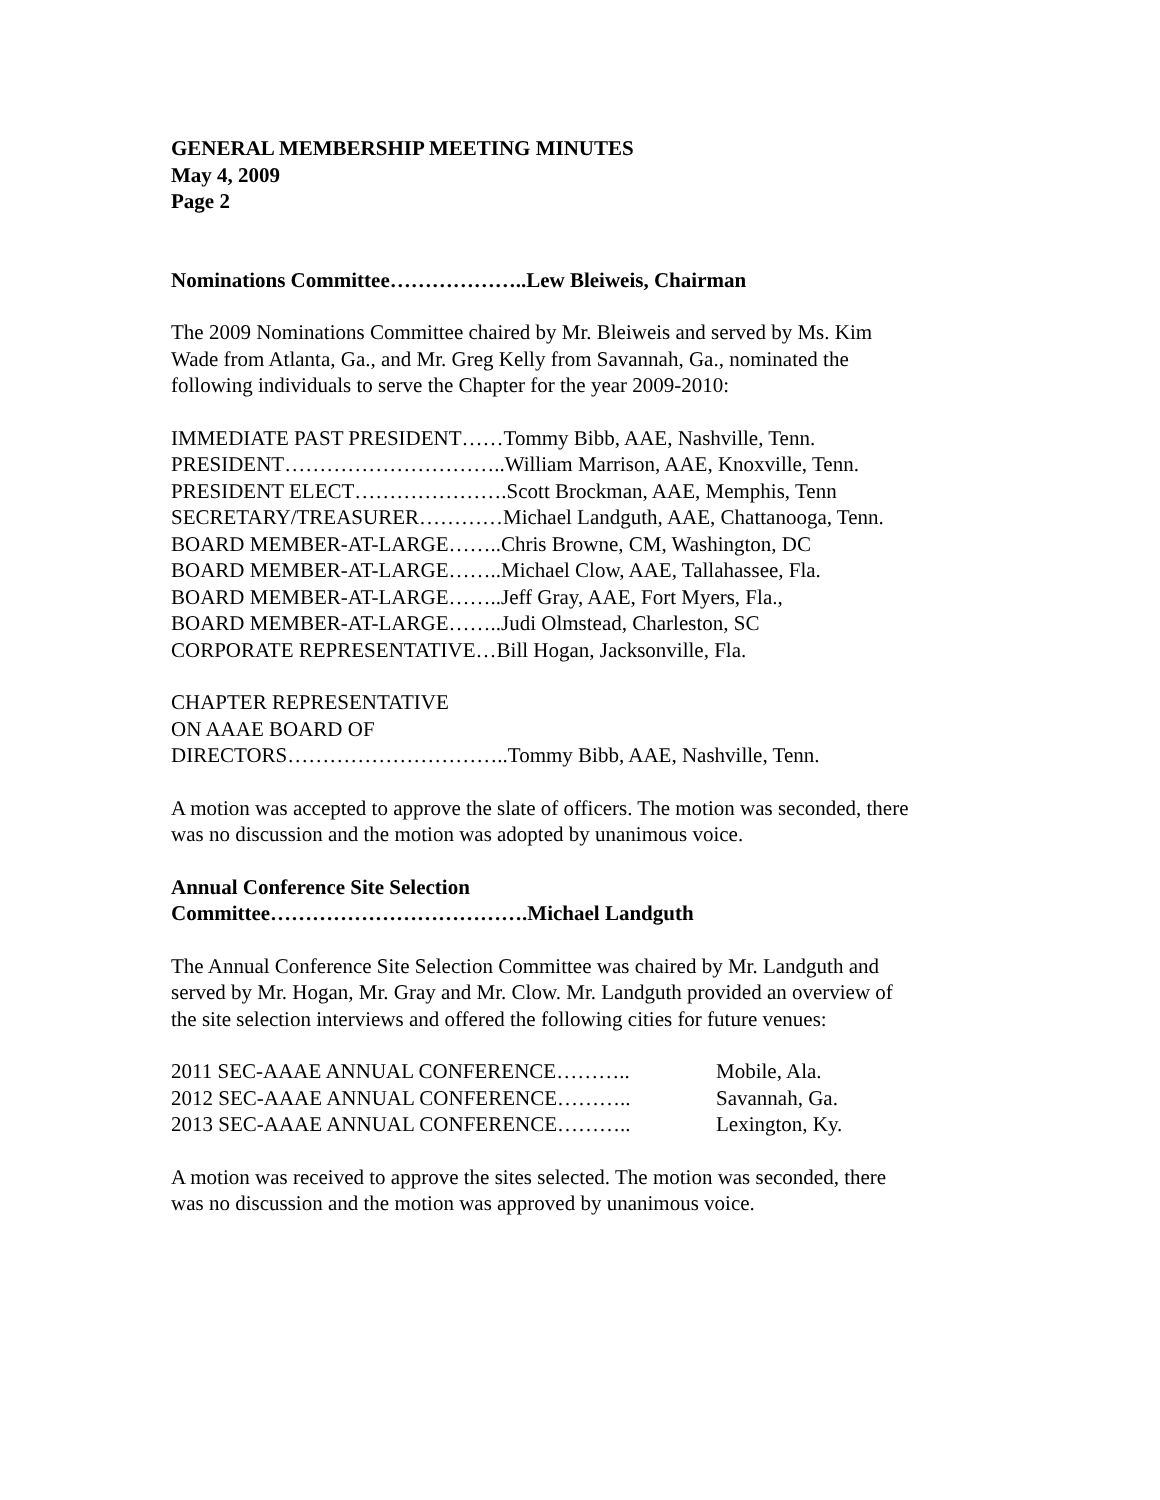GENERAL MEMBERSHIP MEETING MINUTES
May 4, 2009
Page 2
Nominations Committee………………..Lew Bleiweis, Chairman
The 2009 Nominations Committee chaired by Mr. Bleiweis and served by Ms. Kim
Wade from Atlanta, Ga., and Mr. Greg Kelly from Savannah, Ga., nominated the
following individuals to serve the Chapter for the year 2009-2010:
IMMEDIATE PAST PRESIDENT……Tommy Bibb, AAE, Nashville, Tenn.
PRESIDENT…………………………..William Marrison, AAE, Knoxville, Tenn.
PRESIDENT ELECT………………….Scott Brockman, AAE, Memphis, Tenn
SECRETARY/TREASURER…………Michael Landguth, AAE, Chattanooga, Tenn.
BOARD MEMBER-AT-LARGE……..Chris Browne, CM, Washington, DC
BOARD MEMBER-AT-LARGE……..Michael Clow, AAE, Tallahassee, Fla.
BOARD MEMBER-AT-LARGE……..Jeff Gray, AAE, Fort Myers, Fla.,
BOARD MEMBER-AT-LARGE……..Judi Olmstead, Charleston, SC
CORPORATE REPRESENTATIVE…Bill Hogan, Jacksonville, Fla.
CHAPTER REPRESENTATIVE
ON AAAE BOARD OF
DIRECTORS…………………………..Tommy Bibb, AAE, Nashville, Tenn.
A motion was accepted to approve the slate of officers. The motion was seconded, there
was no discussion and the motion was adopted by unanimous voice.
Annual Conference Site Selection
Committee……………………………….Michael Landguth
The Annual Conference Site Selection Committee was chaired by Mr. Landguth and
served by Mr. Hogan, Mr. Gray and Mr. Clow. Mr. Landguth provided an overview of
the site selection interviews and offered the following cities for future venues:
2011 SEC-AAAE ANNUAL CONFERENCE……….. Mobile, Ala.
2012 SEC-AAAE ANNUAL CONFERENCE……….. Savannah, Ga.
2013 SEC-AAAE ANNUAL CONFERENCE……….. Lexington, Ky.
A motion was received to approve the sites selected. The motion was seconded, there
was no discussion and the motion was approved by unanimous voice.